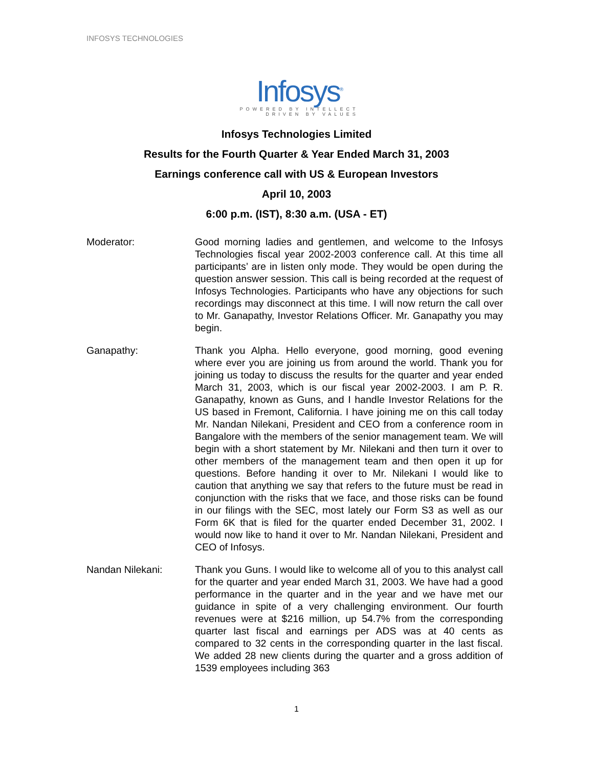INFOSYS TECHNOLOGIES
Infosys<sup>®</sup>
POWERED BY INTELLECT
DRIVEN BY VALUES
Infosys Technologies Limited
Results for the Fourth Quarter & Year Ended March 31, 2003
Earnings conference call with US & European Investors
April 10, 2003
6:00 p.m. (IST), 8:30 a.m. (USA - ET)
Moderator: Good morning ladies and gentlemen, and welcome to the Infosys Technologies fiscal year 2002-2003 conference call. At this time all participants’ are in listen only mode. They would be open during the question answer session. This call is being recorded at the request of Infosys Technologies. Participants who have any objections for such recordings may disconnect at this time. I will now return the call over to Mr. Ganapathy, Investor Relations Officer. Mr. Ganapathy you may begin.
Ganapathy: Thank you Alpha. Hello everyone, good morning, good evening where ever you are joining us from around the world. Thank you for joining us today to discuss the results for the quarter and year ended March 31, 2003, which is our fiscal year 2002-2003. I am P. R. Ganapathy, known as Guns, and I handle Investor Relations for the US based in Fremont, California. I have joining me on this call today Mr. Nandan Nilekani, President and CEO from a conference room in Bangalore with the members of the senior management team. We will begin with a short statement by Mr. Nilekani and then turn it over to other members of the management team and then open it up for questions. Before handing it over to Mr. Nilekani I would like to caution that anything we say that refers to the future must be read in conjunction with the risks that we face, and those risks can be found in our filings with the SEC, most lately our Form S3 as well as our Form 6K that is filed for the quarter ended December 31, 2002. I would now like to hand it over to Mr. Nandan Nilekani, President and CEO of Infosys.
Nandan Nilekani: Thank you Guns. I would like to welcome all of you to this analyst call for the quarter and year ended March 31, 2003. We have had a good performance in the quarter and in the year and we have met our guidance in spite of a very challenging environment. Our fourth revenues were at $216 million, up 54.7% from the corresponding quarter last fiscal and earnings per ADS was at 40 cents as compared to 32 cents in the corresponding quarter in the last fiscal. We added 28 new clients during the quarter and a gross addition of 1539 employees including 363
1